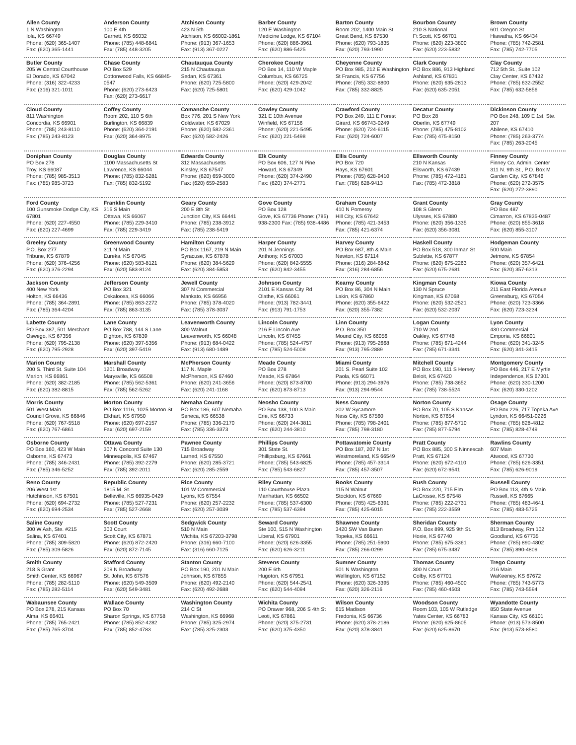| Allen County 1 N Washington Iola, KS 66749 Phone: (620) 365-1407 Fax: (620) 365-1441 | Anderson County 100 E 4th Garnett, KS 66032 Phone: (785) 448-6841 Fax: (785) 448-3205 | Atchison County 423 N 5th Atchison, KS 66002-1861 Phone: (913) 367-1653 Fax: (913) 367-0227 | Barber County 120 E Washington Medicine Lodge, KS 67104 Phone: (620) 886-3961 Fax: (620) 886-5425 | Barton County Room 202, 1400 Main St. Great Bend, KS 67530 Phone: (620) 793-1835 Fax: (620) 793-1990 | Bourbon County 210 S National Ft Scott, KS 66701 Phone: (620) 223-3800 Fax: (620) 223-5832 | Brown County 601 Oregon St Hiawatha, KS 66434 Phone: (785) 742-2581 Fax: (785) 742-7705 |
| Butler County 205 W Central Courthouse El Dorado, KS 67042 Phone: (316) 322-4233 Fax: (316) 321-1011 | Chase County PO Box 529 Cottonwood Falls, KS 66845-0547 Phone: (620) 273-6423 Fax: (620) 273-6617 | Chautauqua County 215 N Chautauqua Sedan, KS 67361 Phone: (620) 725-5800 Fax: (620) 725-5801 | Cherokee County PO Box 14, 110 W Maple Columbus, KS 66725 Phone: (620) 429-2042 Fax: (620) 429-1042 | Cheyenne County PO Box 985, 212 E Washington St Francis, KS 67756 Phone: (785) 332-8800 Fax: (785) 332-8825 | Clark County PO Box 886, 913 Highland Ashland, KS 67831 Phone: (620) 635-2813 Fax: (620) 635-2051 | Clay County 712 5th St., Suite 102 Clay Center, KS 67432 Phone: (785) 632-2552 Fax: (785) 632-5856 |
| Cloud County 811 Washington Concordia, KS 66901 Phone: (785) 243-8110 Fax: (785) 243-8123 | Coffey County Room 202, 110 S 6th Burlington, KS 66839 Phone: (620) 364-2191 Fax: (620) 364-8975 | Comanche County Box 776, 201 S New York Coldwater, KS 67029 Phone: (620) 582-2361 Fax: (620) 582-2426 | Cowley County 321 E 10th Avenue Winfield, KS 67156 Phone: (620) 221-5495 Fax: (620) 221-5498 | Crawford County PO Box 249, 111 E Forest Girard, KS 66743-0249 Phone: (620) 724-6115 Fax: (620) 724-6007 | Decatur County PO Box 28 Oberlin, KS 67749 Phone: (785) 475-8102 Fax: (785) 475-8150 | Dickinson County PO Box 248, 109 E 1st, Ste. 207 Abilene, KS 67410 Phone: (785) 263-3774 Fax: (785) 263-2045 |
| Doniphan County PO Box 278 Troy, KS 66087 Phone: (785) 985-3513 Fax: (785) 985-3723 | Douglas County 1100 Massachusetts St Lawrence, KS 66044 Phone: (785) 832-5281 Fax: (785) 832-5192 | Edwards County 312 Massachusetts Kinsley, KS 67547 Phone: (620) 659-3000 Fax: (620) 659-2583 | Elk County PO Box 606, 127 N Pine Howard, KS 67349 Phone: (620) 374-2490 Fax: (620) 374-2771 | Ellis County PO Box 720 Hays, KS 67601 Phone: (785) 628-9410 Fax: (785) 628-9413 | Ellsworth County 210 N Kansas Ellsworth, KS 67439 Phone: (785) 472-4161 Fax: (785) 472-3818 | Finney County Finney Co. Admin. Center 311 N. 9th St., P.O. Box M Garden City, KS 67846 Phone: (620) 272-3575 Fax: (620) 272-3890 |
| Ford County 100 Gunsmoke Dodge City, KS 67801 Phone: (620) 227-4550 Fax: (620) 227-4699 | Franklin County 315 S Main Ottawa, KS 66067 Phone: (785) 229-3410 Fax: (785) 229-3419 | Geary County 200 E 8th St Junction City, KS 66441 Phone: (785) 238-3912 Fax: (785) 238-5419 | Gove County PO Box 128 Gove, KS 67736 Phone: (785) 938-2300 Fax: (785) 938-4486 | Graham County 410 N Pomeroy Hill City, KS 67642 Phone: (785) 421-3453 Fax: (785) 421-6374 | Grant County 108 S Glenn Ulysses, KS 67880 Phone: (620) 356-1335 Fax: (620) 356-3081 | Gray County PO Box 487 Cimarron, KS 67835-0487 Phone: (620) 855-3618 Fax: (620) 855-3107 |
| Greeley County P.O. Box 277 Tribune, KS 67879 Phone: (620) 376-4256 Fax: (620) 376-2294 | Greenwood County 311 N Main Eureka, KS 67045 Phone: (620) 583-8121 Fax: (620) 583-8124 | Hamilton County PO Box 1167, 219 N Main Syracuse, KS 67878 Phone: (620) 384-5629 Fax: (620) 384-5853 | Harper County 201 N Jennings Anthony, KS 67003 Phone: (620) 842-5555 Fax: (620) 842-3455 | Harvey County PO Box 687, 8th & Main Newton, KS 67114 Phone: (316) 284-6842 Fax: (316) 284-6856 | Haskell County PO Box 518, 300 Inman St Sublette, KS 67877 Phone: (620) 675-2263 Fax: (620) 675-2681 | Hodgeman County 500 Main Jetmore, KS 67854 Phone: (620) 357-6421 Fax: (620) 357-6313 |
| Jackson County 400 New York Holton, KS 66436 Phone: (785) 364-2891 Fax: (785) 364-4204 | Jefferson County PO Box 321 Oskaloosa, KS 66066 Phone: (785) 863-2272 Fax: (785) 863-3135 | Jewell County 307 N Commercial Mankato, KS 66956 Phone: (785) 378-4020 Fax: (785) 378-3037 | Johnson County 2101 E Kansas City Rd Olathe, KS 66061 Phone: (913) 782-3441 Fax: (913) 791-1753 | Kearny County PO Box 86, 304 N Main Lakin, KS 67860 Phone: (620) 355-6422 Fax: (620) 355-7382 | Kingman County 130 N Spruce Kingman, KS 67068 Phone: (620) 532-2521 Fax: (620) 532-2037 | Kiowa County 211 East Florida Avenue Greensburg, KS 67054 Phone: (620) 723-3366 Fax: (620) 723-3234 |
| Labette County PO Box 387, 501 Merchant Oswego, KS 67356 Phone: (620) 795-2138 Fax: (620) 795-2928 | Lane County PO Box 788, 144 S Lane Dighton, KS 67839 Phone: (620) 397-5356 Fax: (620) 397-5419 | Leavenworth County 300 Walnut Leavenworth, KS 66048 Phone: (913) 684-0422 Fax: (913) 680-1489 | Lincoln County 216 E Lincoln Ave Lincoln, KS 67455 Phone: (785) 524-4757 Fax: (785) 524-5008 | Linn County P.O. Box 350 Mound City, KS 66056 Phone: (913) 795-2668 Fax: (913) 795-2889 | Logan County 710 W 2nd Oakley, KS 67748 Phone: (785) 671-4244 Fax: (785) 671-3341 | Lyon County 430 Commercial Emporia, KS 66801 Phone: (620) 341-3245 Fax: (620) 341-3415 |
| Marion County 200 S. Third St. Suite 104 Marion, KS 66861 Phone: (620) 382-2185 Fax: (620) 382-8815 | Marshall County 1201 Broadway Marysville, KS 66508 Phone: (785) 562-5361 Fax: (785) 562-5262 | McPherson County 117 N. Maple McPherson, KS 67460 Phone: (620) 241-3656 Fax: (620) 241-1168 | Meade County PO Box 278 Meade, KS 67864 Phone: (620) 873-8700 Fax: (620) 873-8713 | Miami County 201 S. Pearl Suite 102 Paola, KS 66071 Phone: (913) 294-3976 Fax: (913) 294-9544 | Mitchell County PO Box 190, 111 S Hersey Beloit, KS 67420 Phone: (785) 738-3652 Fax: (785) 738-5524 | Montgomery County PO Box 446, 217 E Myrtle Independence, KS 67301 Phone: (620) 330-1200 Fax: (620) 330-1202 |
| Morris County 501 West Main Council Grove, KS 66846 Phone: (620) 767-5518 Fax: (620) 767-6861 | Morton County PO Box 1116, 1025 Morton St. Elkhart, KS 67950 Phone: (620) 697-2157 Fax: (620) 697-2159 | Nemaha County PO Box 186, 607 Nemaha Seneca, KS 66538 Phone: (785) 336-2170 Fax: (785) 336-3373 | Neosho County PO Box 138, 100 S Main Erie, KS 66733 Phone: (620) 244-3811 Fax: (620) 244-3810 | Ness County 202 W Sycamore Ness City, KS 67560 Phone: (785) 798-2401 Fax: (785) 798-3180 | Norton County PO Box 70, 105 S Kansas Norton, KS 67654 Phone: (785) 877-5710 Fax: (785) 877-5794 | Osage County PO Box 226, 717 Topeka Ave Lyndon, KS 66451-0226 Phone: (785) 828-4812 Fax: (785) 828-4749 |
| Osborne County PO Box 160, 423 W Main Osborne, KS 67473 Phone: (785) 346-2431 Fax: (785) 346-5252 | Ottawa County 307 N Concord Suite 130 Minneapolis, KS 67467 Phone: (785) 392-2279 Fax: (785) 392-2011 | Pawnee County 715 Broadway Larned, KS 67550 Phone: (620) 285-3721 Fax: (620) 285-2559 | Phillips County 301 State St. Phillipsburg, KS 67661 Phone: (785) 543-6825 Fax: (785) 543-6827 | Pottawatomie County PO Box 187, 207 N 1st Westmoreland, KS 66549 Phone: (785) 457-3314 Fax: (785) 457-3507 | Pratt County PO Box 885, 300 S Ninnescah Pratt, KS 67124 Phone: (620) 672-4110 Fax: (620) 672-9541 | Rawlins County 607 Main Atwood, KS 67730 Phone: (785) 626-3351 Fax: (785) 626-9019 |
| Reno County 206 West 1st Hutchinson, KS 67501 Phone: (620) 694-2732 Fax: (620) 694-2534 | Republic County 1815 M. St. Belleville, KS 66935-0429 Phone: (785) 527-7231 Fax: (785) 527-2668 | Rice County 101 W Commercial Lyons, KS 67554 Phone: (620) 257-2232 Fax: (620) 257-3039 | Riley County 110 Courthouse Plaza Manhattan, KS 66502 Phone: (785) 537-6300 Fax: (785) 537-6394 | Rooks County 115 N Walnut Stockton, KS 67669 Phone: (785) 425-6391 Fax: (785) 425-6015 | Rush County PO Box 220, 715 Elm LaCrosse, KS 67548 Phone: (785) 222-2731 Fax: (785) 222-3559 | Russell County PO Box 113, 4th & Main Russell, KS 67665 Phone: (785) 483-4641 Fax: (785) 483-5725 |
| Saline County 300 W Ash, Ste. #215 Salina, KS 67401 Phone: (785) 309-5820 Fax: (785) 309-5826 | Scott County 303 Court Scott City, KS 67871 Phone: (620) 872-2420 Fax: (620) 872-7145 | Sedgwick County 510 N Main Wichita, KS 67203-3798 Phone: (316) 660-7100 Fax: (316) 660-7125 | Seward County Ste 100, 515 N Washington Liberal, KS 67901 Phone: (620) 626-3355 Fax: (620) 626-3211 | Shawnee County 3420 SW Van Buren Topeka, KS 66611 Phone: (785) 251-5900 Fax: (785) 266-0299 | Sheridan County P.O. Box 899, 925 9th St. Hoxie, KS 67740 Phone: (785) 675-3361 Fax: (785) 675-3487 | Sherman County 813 Broadway, Rm 102 Goodland, KS 67735 Phone: (785) 890-4802 Fax: (785) 890-4809 |
| Smith County 218 S Grant Smith Center, KS 66967 Phone: (785) 282-5110 Fax: (785) 282-5114 | Stafford County 209 N Broadway St. John, KS 67576 Phone: (620) 549-3509 Fax: (620) 549-3481 | Stanton County PO Box 190, 201 N Main Johnson, KS 67855 Phone: (620) 492-2140 Fax: (620) 492-2688 | Stevens County 200 E 6th Hugoton, KS 67951 Phone: (620) 544-2541 Fax: (620) 544-4094 | Sumner County 501 N Washington Wellington, KS 67152 Phone: (620) 326-3395 Fax: (620) 326-2116 | Thomas County 300 N Court Colby, KS 67701 Phone: (785) 460-4500 Fax: (785) 460-4503 | Trego County 216 Main WaKeeney, KS 67672 Phone: (785) 743-5773 Fax: (785) 743-5594 |
| Wabaunsee County PO Box 278, 215 Kansas Alma, KS 66401 Phone: (785) 765-2421 Fax: (785) 765-3704 | Wallace County PO Box 70 Sharon Springs, KS 67758 Phone: (785) 852-4282 Fax: (785) 852-4783 | Washington County 214 C St Washington, KS 66968 Phone: (785) 325-2974 Fax: (785) 325-2303 | Wichita County PO Drawer 968, 206 S 4th St Leoti, KS 67861 Phone: (620) 375-2731 Fax: (620) 375-4350 | Wilson County 615 Madison Fredonia, KS 66736 Phone: (620) 378-2186 Fax: (620) 378-3841 | Woodson County Room 103, 105 W Rutledge Yates Center, KS 66783 Phone: (620) 625-8605 Fax: (620) 625-8670 | Wyandotte County 850 State Avenue Kansas City, KS 66101 Phone: (913) 573-8500 Fax: (913) 573-8580 |